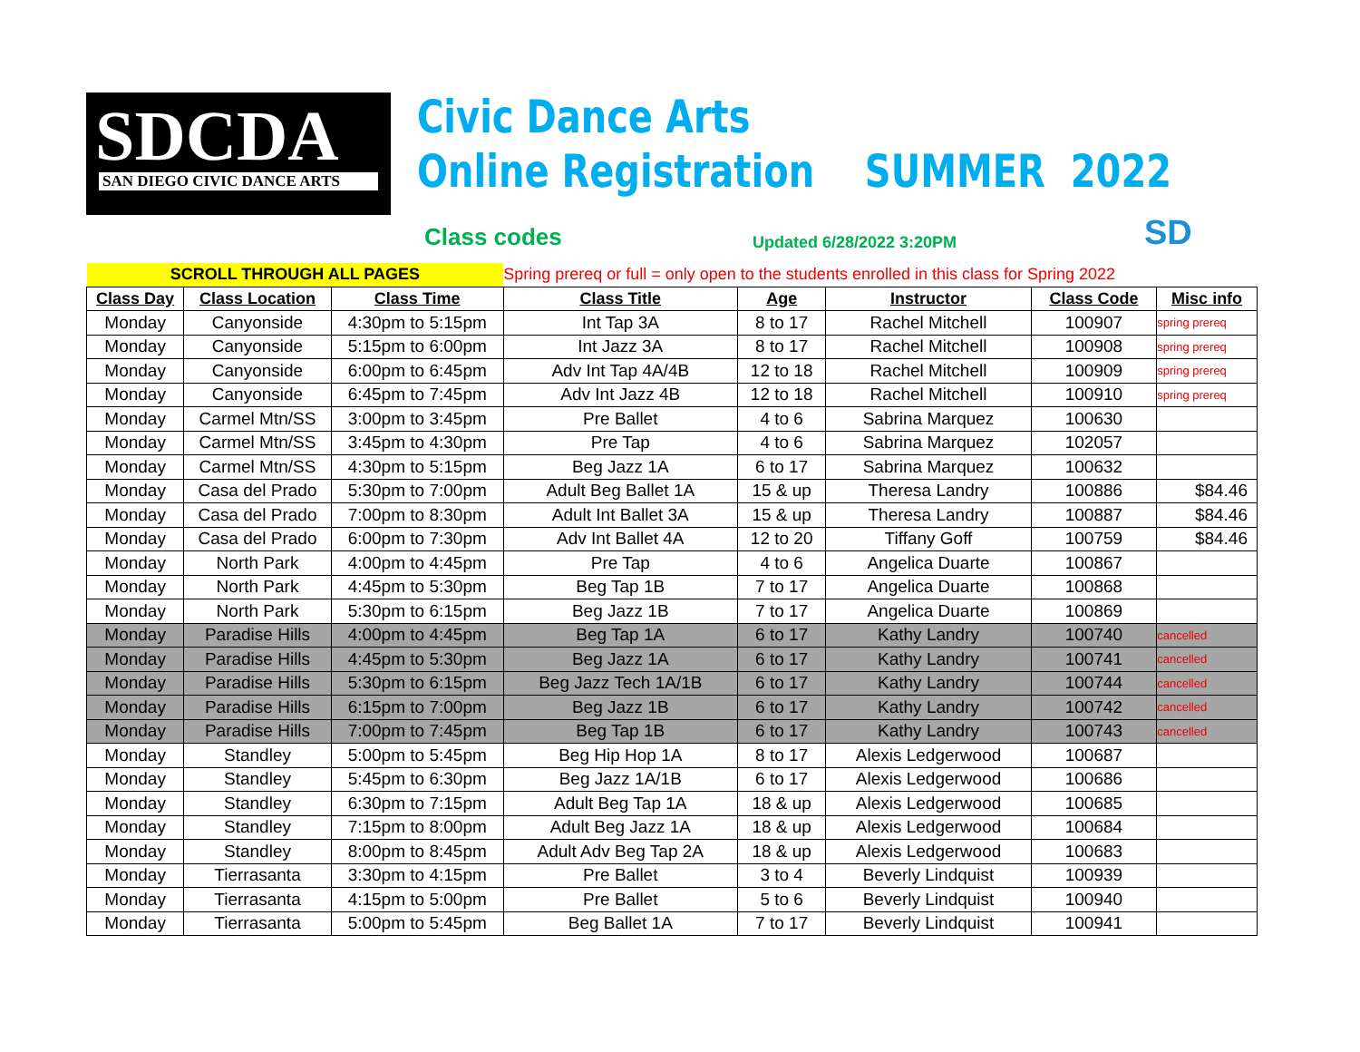SDCDA
SAN DIEGO CIVIC DANCE ARTS
Civic Dance Arts
Online Registration SUMMER 2022
Class codes Updated 6/28/2022 3:20PM SD
| SCROLL THROUGH ALL PAGES | | | Spring prereq or full = only open to the students enrolled in this class for Spring 2022 | | | | |
| Class Day | Class Location | Class Time | Class Title | Age | Instructor | Class Code | Misc info |
| Monday | Canyonside | 4:30pm to 5:15pm | Int Tap 3A | 8 to 17 | Rachel Mitchell | 100907 | spring prereq |
| Monday | Canyonside | 5:15pm to 6:00pm | Int Jazz 3A | 8 to 17 | Rachel Mitchell | 100908 | spring prereq |
| Monday | Canyonside | 6:00pm to 6:45pm | Adv Int Tap 4A/4B | 12 to 18 | Rachel Mitchell | 100909 | spring prereq |
| Monday | Canyonside | 6:45pm to 7:45pm | Adv Int Jazz 4B | 12 to 18 | Rachel Mitchell | 100910 | spring prereq |
| Monday | Carmel Mtn/SS | 3:00pm to 3:45pm | Pre Ballet | 4 to 6 | Sabrina Marquez | 100630 | |
| Monday | Carmel Mtn/SS | 3:45pm to 4:30pm | Pre Tap | 4 to 6 | Sabrina Marquez | 102057 | |
| Monday | Carmel Mtn/SS | 4:30pm to 5:15pm | Beg Jazz 1A | 6 to 17 | Sabrina Marquez | 100632 | |
| Monday | Casa del Prado | 5:30pm to 7:00pm | Adult Beg Ballet 1A | 15 & up | Theresa Landry | 100886 | $84.46 |
| Monday | Casa del Prado | 7:00pm to 8:30pm | Adult Int Ballet 3A | 15 & up | Theresa Landry | 100887 | $84.46 |
| Monday | Casa del Prado | 6:00pm to 7:30pm | Adv Int Ballet 4A | 12 to 20 | Tiffany Goff | 100759 | $84.46 |
| Monday | North Park | 4:00pm to 4:45pm | Pre Tap | 4 to 6 | Angelica Duarte | 100867 | |
| Monday | North Park | 4:45pm to 5:30pm | Beg Tap 1B | 7 to 17 | Angelica Duarte | 100868 | |
| Monday | North Park | 5:30pm to 6:15pm | Beg Jazz 1B | 7 to 17 | Angelica Duarte | 100869 | |
| Monday | Paradise Hills | 4:00pm to 4:45pm | Beg Tap 1A | 6 to 17 | Kathy Landry | 100740 | cancelled |
| Monday | Paradise Hills | 4:45pm to 5:30pm | Beg Jazz 1A | 6 to 17 | Kathy Landry | 100741 | cancelled |
| Monday | Paradise Hills | 5:30pm to 6:15pm | Beg Jazz Tech 1A/1B | 6 to 17 | Kathy Landry | 100744 | cancelled |
| Monday | Paradise Hills | 6:15pm to 7:00pm | Beg Jazz 1B | 6 to 17 | Kathy Landry | 100742 | cancelled |
| Monday | Paradise Hills | 7:00pm to 7:45pm | Beg Tap 1B | 6 to 17 | Kathy Landry | 100743 | cancelled |
| Monday | Standley | 5:00pm to 5:45pm | Beg Hip Hop 1A | 8 to 17 | Alexis Ledgerwood | 100687 | |
| Monday | Standley | 5:45pm to 6:30pm | Beg Jazz 1A/1B | 6 to 17 | Alexis Ledgerwood | 100686 | |
| Monday | Standley | 6:30pm to 7:15pm | Adult Beg Tap 1A | 18 & up | Alexis Ledgerwood | 100685 | |
| Monday | Standley | 7:15pm to 8:00pm | Adult Beg Jazz 1A | 18 & up | Alexis Ledgerwood | 100684 | |
| Monday | Standley | 8:00pm to 8:45pm | Adult Adv Beg Tap 2A | 18 & up | Alexis Ledgerwood | 100683 | |
| Monday | Tierrasanta | 3:30pm to 4:15pm | Pre Ballet | 3 to 4 | Beverly Lindquist | 100939 | |
| Monday | Tierrasanta | 4:15pm to 5:00pm | Pre Ballet | 5 to 6 | Beverly Lindquist | 100940 | |
| Monday | Tierrasanta | 5:00pm to 5:45pm | Beg Ballet 1A | 7 to 17 | Beverly Lindquist | 100941 | |